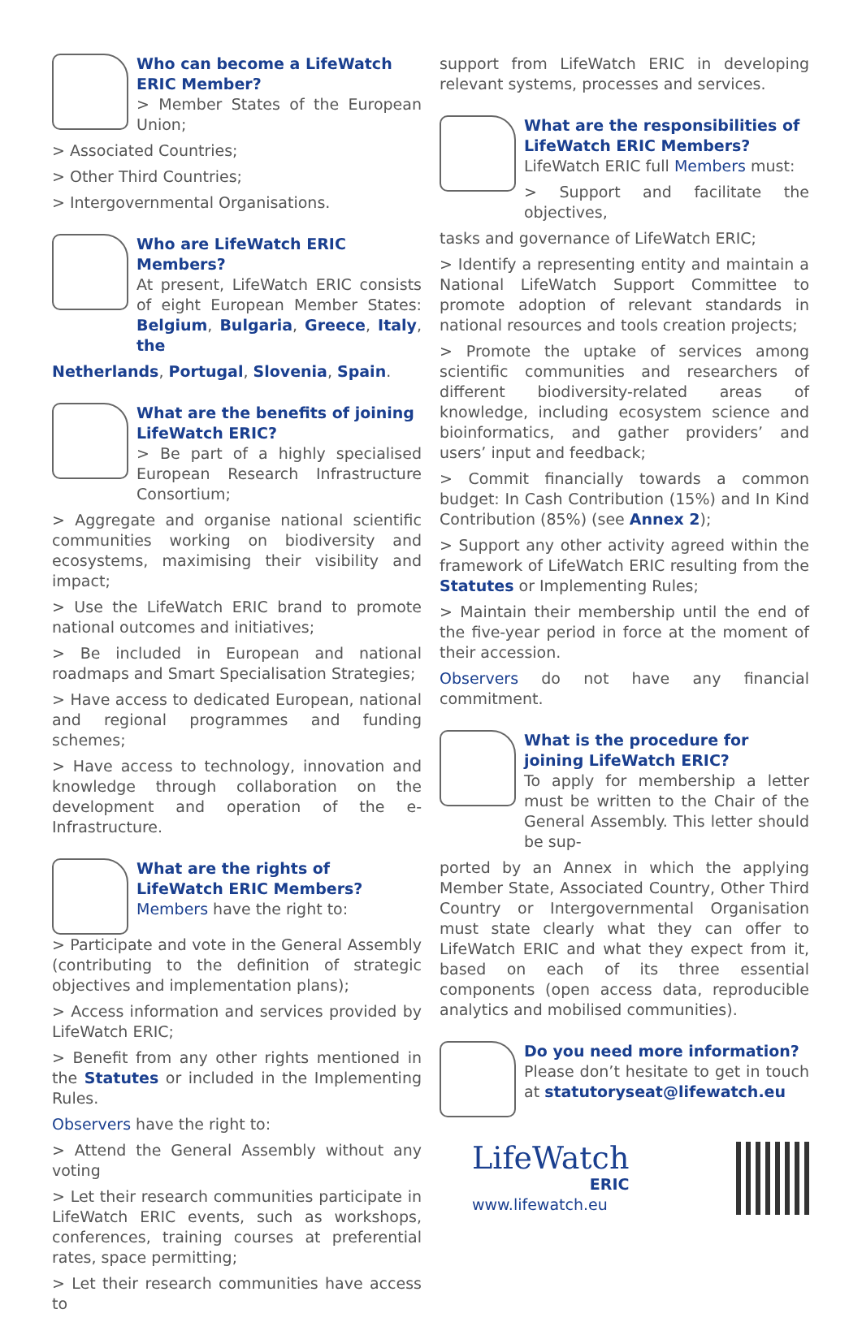Who can become a LifeWatch ERIC Member?
> Member States of the European Union;
> Associated Countries;
> Other Third Countries;
> Intergovernmental Organisations.
Who are LifeWatch ERIC Members?
At present, LifeWatch ERIC consists of eight European Member States: Belgium, Bulgaria, Greece, Italy, the
Netherlands, Portugal, Slovenia, Spain.
What are the benefits of joining LifeWatch ERIC?
> Be part of a highly specialised European Research Infrastructure Consortium;
> Aggregate and organise national scientific communities working on biodiversity and ecosystems, maximising their visibility and impact;
> Use the LifeWatch ERIC brand to promote national outcomes and initiatives;
> Be included in European and national roadmaps and Smart Specialisation Strategies;
> Have access to dedicated European, national and regional programmes and funding schemes;
> Have access to technology, innovation and knowledge through collaboration on the development and operation of the e-Infrastructure.
What are the rights of LifeWatch ERIC Members?
Members have the right to:
> Participate and vote in the General Assembly (contributing to the definition of strategic objectives and implementation plans);
> Access information and services provided by LifeWatch ERIC;
> Benefit from any other rights mentioned in the Statutes or included in the Implementing Rules.
Observers have the right to:
> Attend the General Assembly without any voting
> Let their research communities participate in LifeWatch ERIC events, such as workshops, conferences, training courses at preferential rates, space permitting;
> Let their research communities have access to
support from LifeWatch ERIC in developing relevant systems, processes and services.
What are the responsibilities of LifeWatch ERIC Members?
LifeWatch ERIC full Members must:
> Support and facilitate the objectives,
tasks and governance of LifeWatch ERIC;
> Identify a representing entity and maintain a National LifeWatch Support Committee to promote adoption of relevant standards in national resources and tools creation projects;
> Promote the uptake of services among scientific communities and researchers of different biodiversity-related areas of knowledge, including ecosystem science and bioinformatics, and gather providers’ and users’ input and feedback;
> Commit financially towards a common budget: In Cash Contribution (15%) and In Kind Contribution (85%) (see Annex 2);
> Support any other activity agreed within the framework of LifeWatch ERIC resulting from the Statutes or Implementing Rules;
> Maintain their membership until the end of the five-year period in force at the moment of their accession.
Observers do not have any financial commitment.
What is the procedure for joining LifeWatch ERIC?
To apply for membership a letter must be written to the Chair of the General Assembly. This letter should be sup-
ported by an Annex in which the applying Member State, Associated Country, Other Third Country or Intergovernmental Organisation must state clearly what they can offer to LifeWatch ERIC and what they expect from it, based on each of its three essential components (open access data, reproducible analytics and mobilised communities).
Do you need more information?
Please don’t hesitate to get in touch at statutoryseat@lifewatch.eu
LifeWatch
ERIC
www.lifewatch.eu